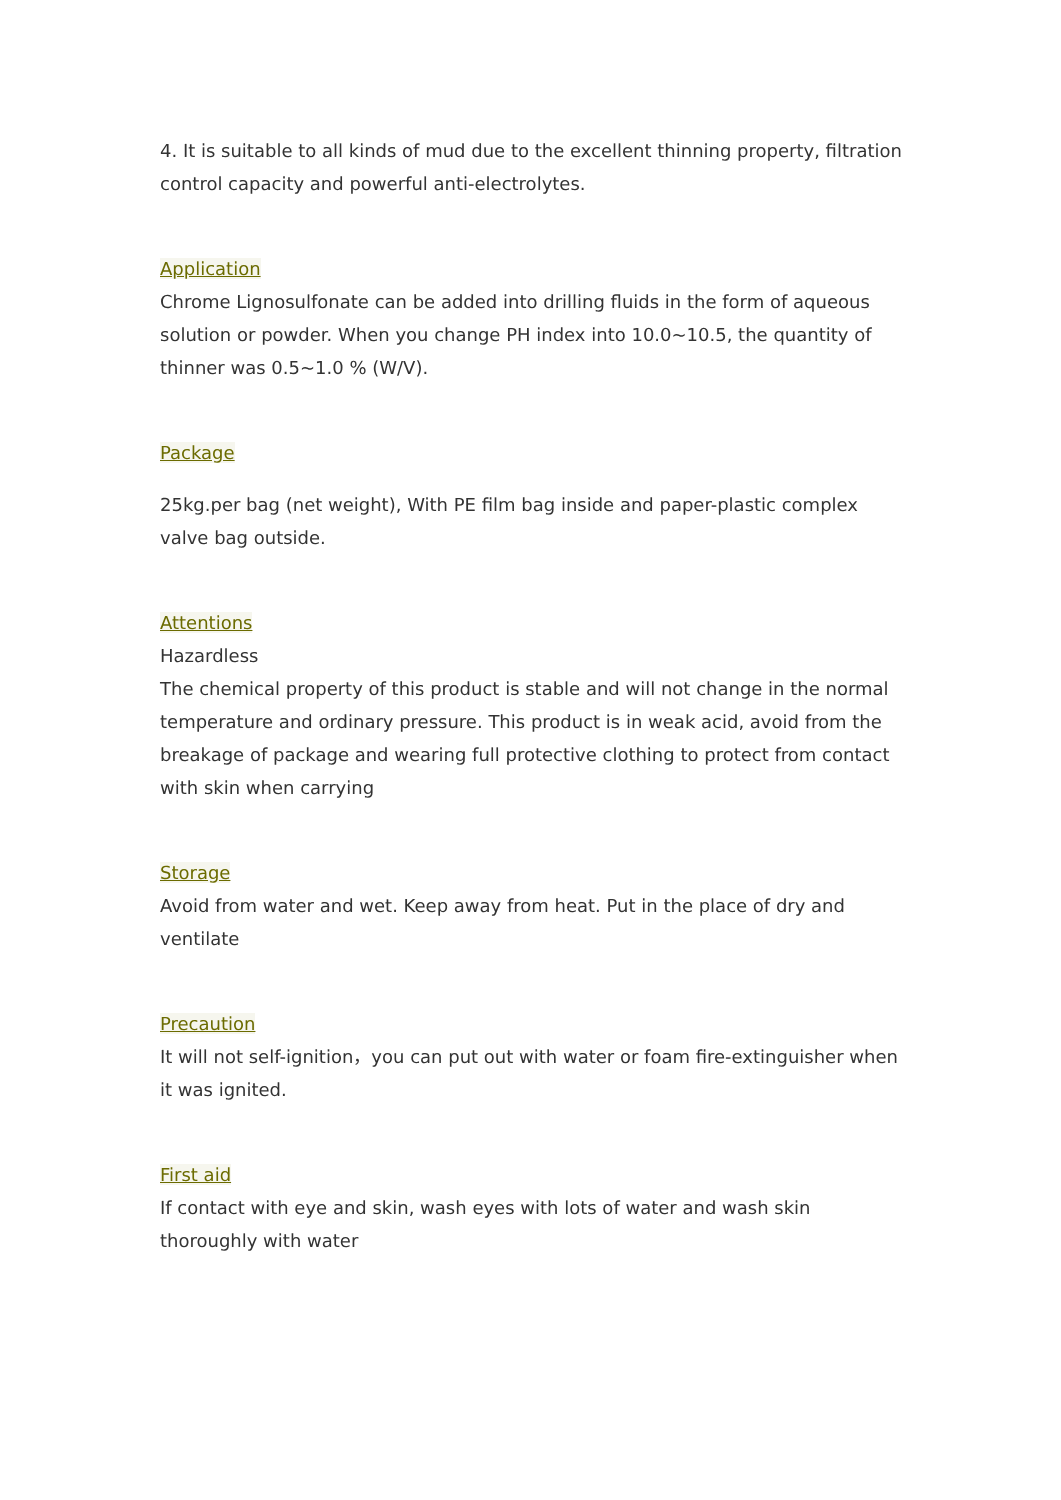4. It is suitable to all kinds of mud due to the excellent thinning property, filtration control capacity and powerful anti-electrolytes.
Application
Chrome Lignosulfonate can be added into drilling fluids in the form of aqueous solution or powder. When you change PH index into 10.0~10.5, the quantity of thinner was 0.5~1.0 % (W/V).
Package
25kg.per bag (net weight), With PE film bag inside and paper-plastic complex valve bag outside.
Attentions
Hazardless
The chemical property of this product is stable and will not change in the normal temperature and ordinary pressure. This product is in weak acid, avoid from the breakage of package and wearing full protective clothing to protect from contact with skin when carrying
Storage
Avoid from water and wet. Keep away from heat. Put in the place of dry and ventilate
Precaution
It will not self-ignition，you can put out with water or foam fire-extinguisher when it was ignited.
First aid
If contact with eye and skin, wash eyes with lots of water and wash skin thoroughly with water